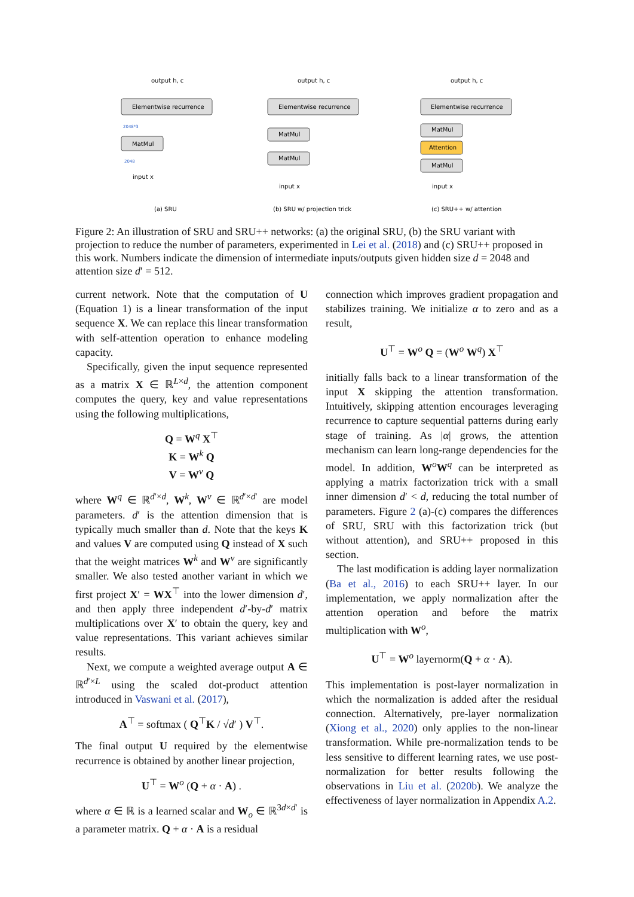output h, c
Elementwise recurrence
MatMul
input x
2048*3
2048
output h, c
Elementwise recurrence
MatMul
MatMul
input x
output h, c
Elementwise recurrence
MatMul
Attention
MatMul
input x
(a) SRU
(b) SRU w/ projection trick
(c) SRU++ w/ attention
Figure 2: An illustration of SRU and SRU++ networks: (a) the original SRU, (b) the SRU variant with projection to reduce the number of parameters, experimented in Lei et al. (2018) and (c) SRU++ proposed in this work. Numbers indicate the dimension of intermediate inputs/outputs given hidden size d = 2048 and attention size d′ = 512.
current network. Note that the computation of U (Equation 1) is a linear transformation of the input sequence X. We can replace this linear transformation with self-attention operation to enhance modeling capacity.
Specifically, given the input sequence represented as a matrix X ∈ ℝ<sup>L×d</sup>, the attention component computes the query, key and value representations using the following multiplications,
Q = W<sup>q</sup> X<sup>⊤</sup>
K = W<sup>k</sup> Q
V = W<sup>v</sup> Q
where W<sup>q</sup> ∈ ℝ<sup>d′×d</sup>, W<sup>k</sup>, W<sup>v</sup> ∈ ℝ<sup>d′×d′</sup> are model parameters. d′ is the attention dimension that is typically much smaller than d. Note that the keys K and values V are computed using Q instead of X such that the weight matrices W<sup>k</sup> and W<sup>v</sup> are significantly smaller. We also tested another variant in which we first project X′ = WX<sup>⊤</sup> into the lower dimension d′, and then apply three independent d′-by-d′ matrix multiplications over X′ to obtain the query, key and value representations. This variant achieves similar results.
Next, we compute a weighted average output A ∈ ℝ<sup>d′×L</sup> using the scaled dot-product attention introduced in Vaswani et al. (2017),
A<sup>⊤</sup> = softmax ( Q<sup>⊤</sup>K / √d′ ) V<sup>⊤</sup>.
The final output U required by the elementwise recurrence is obtained by another linear projection,
U<sup>⊤</sup> = W<sup>o</sup> (Q + α · A) .
where α ∈ ℝ is a learned scalar and W<sub>o</sub> ∈ ℝ<sup>3d×d′</sup> is a parameter matrix. Q + α · A is a residual
connection which improves gradient propagation and stabilizes training. We initialize α to zero and as a result,
U<sup>⊤</sup> = W<sup>o</sup> Q = (W<sup>o</sup> W<sup>q</sup>) X<sup>⊤</sup>
initially falls back to a linear transformation of the input X skipping the attention transformation. Intuitively, skipping attention encourages leveraging recurrence to capture sequential patterns during early stage of training. As |α| grows, the attention mechanism can learn long-range dependencies for the model. In addition, W<sup>o</sup>W<sup>q</sup> can be interpreted as applying a matrix factorization trick with a small inner dimension d′ < d, reducing the total number of parameters. Figure 2 (a)-(c) compares the differences of SRU, SRU with this factorization trick (but without attention), and SRU++ proposed in this section.
The last modification is adding layer normalization (Ba et al., 2016) to each SRU++ layer. In our implementation, we apply normalization after the attention operation and before the matrix multiplication with W<sup>o</sup>,
U<sup>⊤</sup> = W<sup>o</sup> layernorm(Q + α · A).
This implementation is post-layer normalization in which the normalization is added after the residual connection. Alternatively, pre-layer normalization (Xiong et al., 2020) only applies to the non-linear transformation. While pre-normalization tends to be less sensitive to different learning rates, we use post-normalization for better results following the observations in Liu et al. (2020b). We analyze the effectiveness of layer normalization in Appendix A.2.